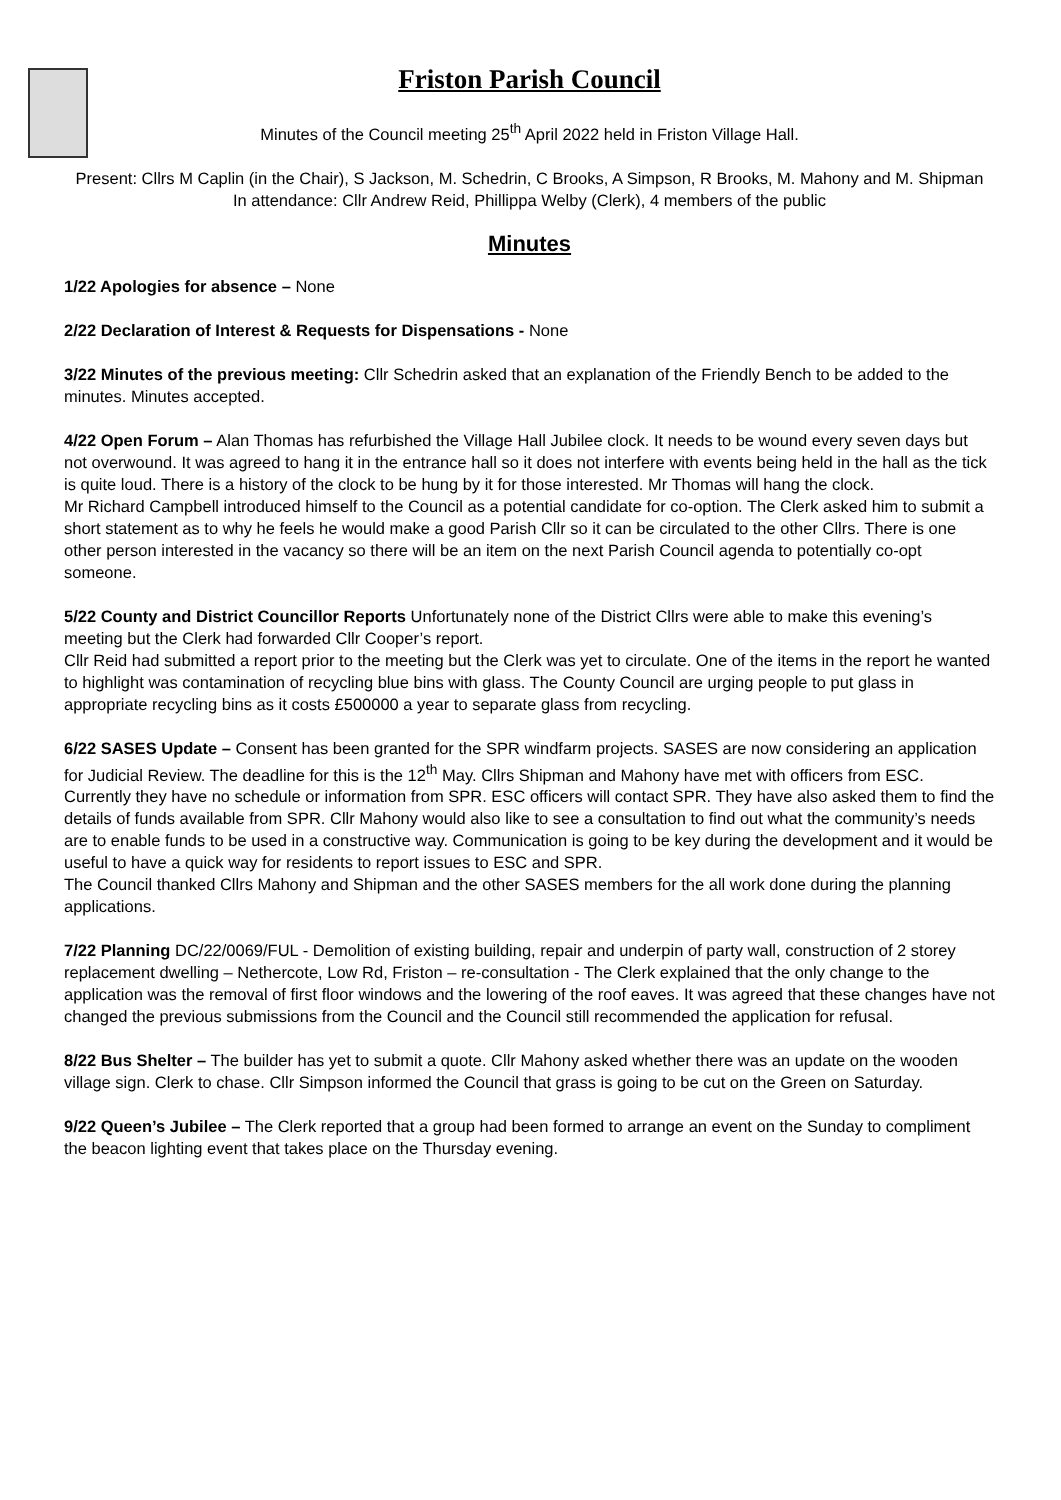Friston Parish Council
Minutes of the Council meeting 25<sup>th</sup> April 2022 held in Friston Village Hall.
Present: Cllrs M Caplin (in the Chair), S Jackson, M. Schedrin, C Brooks, A Simpson, R Brooks, M. Mahony and M. Shipman
In attendance: Cllr Andrew Reid, Phillippa Welby (Clerk), 4 members of the public
Minutes
1/22 Apologies for absence – None
2/22 Declaration of Interest & Requests for Dispensations - None
3/22 Minutes of the previous meeting: Cllr Schedrin asked that an explanation of the Friendly Bench to be added to the minutes. Minutes accepted.
4/22 Open Forum – Alan Thomas has refurbished the Village Hall Jubilee clock. It needs to be wound every seven days but not overwound. It was agreed to hang it in the entrance hall so it does not interfere with events being held in the hall as the tick is quite loud. There is a history of the clock to be hung by it for those interested. Mr Thomas will hang the clock.
Mr Richard Campbell introduced himself to the Council as a potential candidate for co-option. The Clerk asked him to submit a short statement as to why he feels he would make a good Parish Cllr so it can be circulated to the other Cllrs. There is one other person interested in the vacancy so there will be an item on the next Parish Council agenda to potentially co-opt someone.
5/22 County and District Councillor Reports Unfortunately none of the District Cllrs were able to make this evening’s meeting but the Clerk had forwarded Cllr Cooper’s report.
Cllr Reid had submitted a report prior to the meeting but the Clerk was yet to circulate. One of the items in the report he wanted to highlight was contamination of recycling blue bins with glass. The County Council are urging people to put glass in appropriate recycling bins as it costs £500000 a year to separate glass from recycling.
6/22 SASES Update – Consent has been granted for the SPR windfarm projects. SASES are now considering an application for Judicial Review. The deadline for this is the 12<sup>th</sup> May. Cllrs Shipman and Mahony have met with officers from ESC. Currently they have no schedule or information from SPR. ESC officers will contact SPR. They have also asked them to find the details of funds available from SPR. Cllr Mahony would also like to see a consultation to find out what the community’s needs are to enable funds to be used in a constructive way. Communication is going to be key during the development and it would be useful to have a quick way for residents to report issues to ESC and SPR.
The Council thanked Cllrs Mahony and Shipman and the other SASES members for the all work done during the planning applications.
7/22 Planning DC/22/0069/FUL - Demolition of existing building, repair and underpin of party wall, construction of 2 storey replacement dwelling – Nethercote, Low Rd, Friston – re-consultation - The Clerk explained that the only change to the application was the removal of first floor windows and the lowering of the roof eaves. It was agreed that these changes have not changed the previous submissions from the Council and the Council still recommended the application for refusal.
8/22 Bus Shelter – The builder has yet to submit a quote. Cllr Mahony asked whether there was an update on the wooden village sign. Clerk to chase. Cllr Simpson informed the Council that grass is going to be cut on the Green on Saturday.
9/22 Queen’s Jubilee – The Clerk reported that a group had been formed to arrange an event on the Sunday to compliment the beacon lighting event that takes place on the Thursday evening.